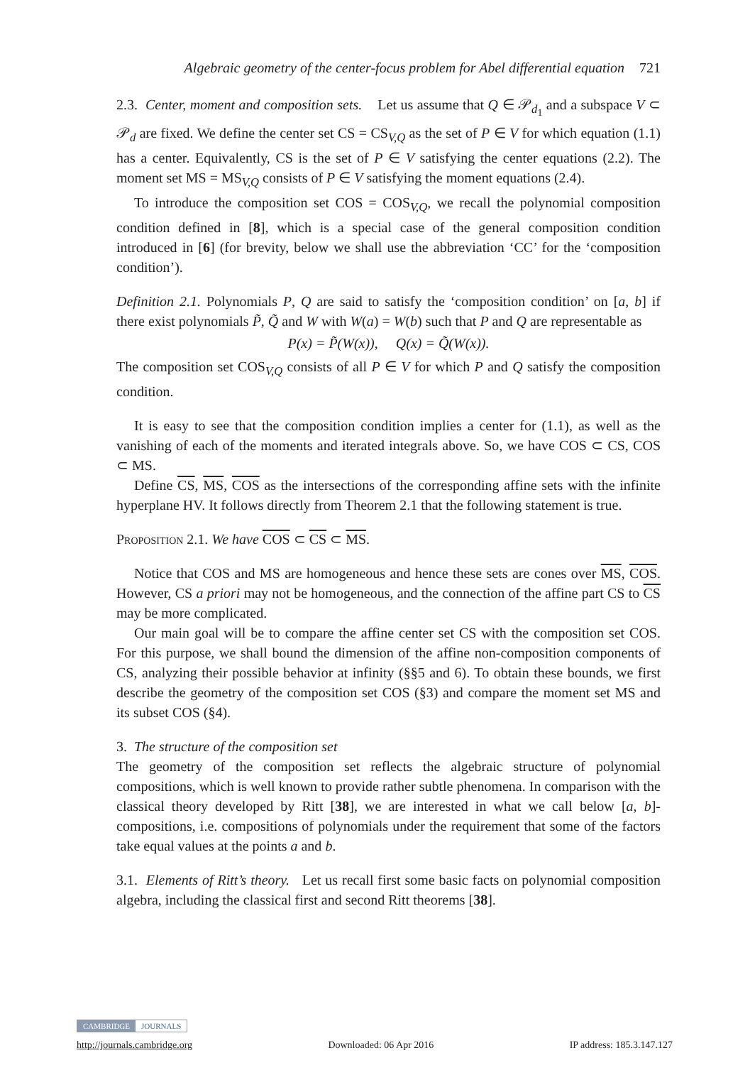Algebraic geometry of the center-focus problem for Abel differential equation 721
2.3. Center, moment and composition sets. Let us assume that Q ∈ 𝒫<sub>d<sub>1</sub></sub> and a subspace V ⊂ 𝒫<sub>d</sub> are fixed. We define the center set CS = CS<sub>V,Q</sub> as the set of P ∈ V for which equation (1.1) has a center. Equivalently, CS is the set of P ∈ V satisfying the center equations (2.2). The moment set MS = MS<sub>V,Q</sub> consists of P ∈ V satisfying the moment equations (2.4).
To introduce the composition set COS = COS<sub>V,Q</sub>, we recall the polynomial composition condition defined in [8], which is a special case of the general composition condition introduced in [6] (for brevity, below we shall use the abbreviation ‘CC’ for the ‘composition condition’).
Definition 2.1. Polynomials P, Q are said to satisfy the ‘composition condition’ on [a, b] if there exist polynomials P̃, Q̃ and W with W(a) = W(b) such that P and Q are representable as
P(x) = P̃(W(x)), Q(x) = Q̃(W(x)).
The composition set COS<sub>V,Q</sub> consists of all P ∈ V for which P and Q satisfy the composition condition.
It is easy to see that the composition condition implies a center for (1.1), as well as the vanishing of each of the moments and iterated integrals above. So, we have COS ⊂ CS, COS ⊂ MS.
Define CS, MS, COS as the intersections of the corresponding affine sets with the infinite hyperplane HV. It follows directly from Theorem 2.1 that the following statement is true.
Proposition 2.1. We have COS ⊂ CS ⊂ MS.
Notice that COS and MS are homogeneous and hence these sets are cones over MS, COS. However, CS a priori may not be homogeneous, and the connection of the affine part CS to CS may be more complicated.
Our main goal will be to compare the affine center set CS with the composition set COS. For this purpose, we shall bound the dimension of the affine non-composition components of CS, analyzing their possible behavior at infinity (§§5 and 6). To obtain these bounds, we first describe the geometry of the composition set COS (§3) and compare the moment set MS and its subset COS (§4).
3. The structure of the composition set
The geometry of the composition set reflects the algebraic structure of polynomial compositions, which is well known to provide rather subtle phenomena. In comparison with the classical theory developed by Ritt [38], we are interested in what we call below [a, b]-compositions, i.e. compositions of polynomials under the requirement that some of the factors take equal values at the points a and b.
3.1. Elements of Ritt’s theory. Let us recall first some basic facts on polynomial composition algebra, including the classical first and second Ritt theorems [38].
CAMBRIDGE JOURNALS
http://journals.cambridge.org Downloaded: 06 Apr 2016 IP address: 185.3.147.127